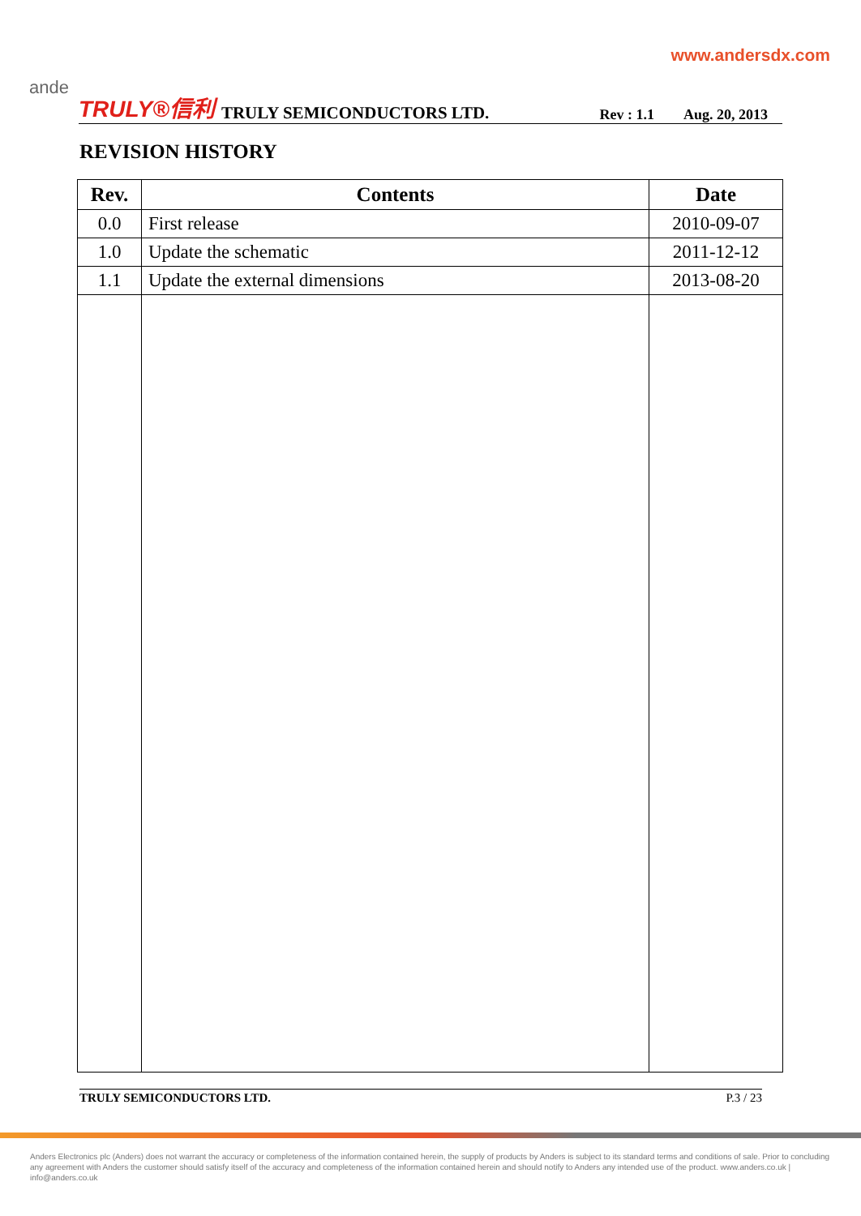ande
www.andersdx.com
TRULY®信利 TRULY SEMICONDUCTORS LTD. Rev : 1.1 Aug. 20, 2013
REVISION HISTORY
| Rev. | Contents | Date |
| --- | --- | --- |
| 0.0 | First release | 2010-09-07 |
| 1.0 | Update the schematic | 2011-12-12 |
| 1.1 | Update the external dimensions | 2013-08-20 |
TRULY SEMICONDUCTORS LTD. P.3 / 23
Anders Electronics plc (Anders) does not warrant the accuracy or completeness of the information contained herein, the supply of products by Anders is subject to its standard terms and conditions of sale. Prior to concluding any agreement with Anders the customer should satisfy itself of the accuracy and completeness of the information contained herein and should notify to Anders any intended use of the product. www.anders.co.uk | info@anders.co.uk